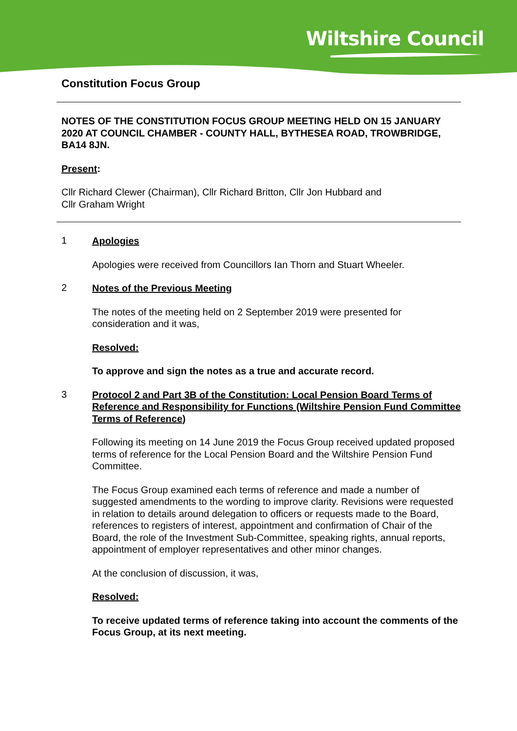Wiltshire Council
Constitution Focus Group
NOTES OF THE CONSTITUTION FOCUS GROUP MEETING HELD ON 15 JANUARY 2020 AT COUNCIL CHAMBER - COUNTY HALL, BYTHESEA ROAD, TROWBRIDGE, BA14 8JN.
Present:
Cllr Richard Clewer (Chairman), Cllr Richard Britton, Cllr Jon Hubbard and
Cllr Graham Wright
1
Apologies
Apologies were received from Councillors Ian Thorn and Stuart Wheeler.
2
Notes of the Previous Meeting
The notes of the meeting held on 2 September 2019 were presented for consideration and it was,
Resolved:
To approve and sign the notes as a true and accurate record.
3
Protocol 2 and Part 3B of the Constitution: Local Pension Board Terms of Reference and Responsibility for Functions (Wiltshire Pension Fund Committee Terms of Reference)
Following its meeting on 14 June 2019 the Focus Group received updated proposed terms of reference for the Local Pension Board and the Wiltshire Pension Fund Committee.
The Focus Group examined each terms of reference and made a number of suggested amendments to the wording to improve clarity. Revisions were requested in relation to details around delegation to officers or requests made to the Board, references to registers of interest, appointment and confirmation of Chair of the Board, the role of the Investment Sub-Committee, speaking rights, annual reports, appointment of employer representatives and other minor changes.
At the conclusion of discussion, it was,
Resolved:
To receive updated terms of reference taking into account the comments of the Focus Group, at its next meeting.